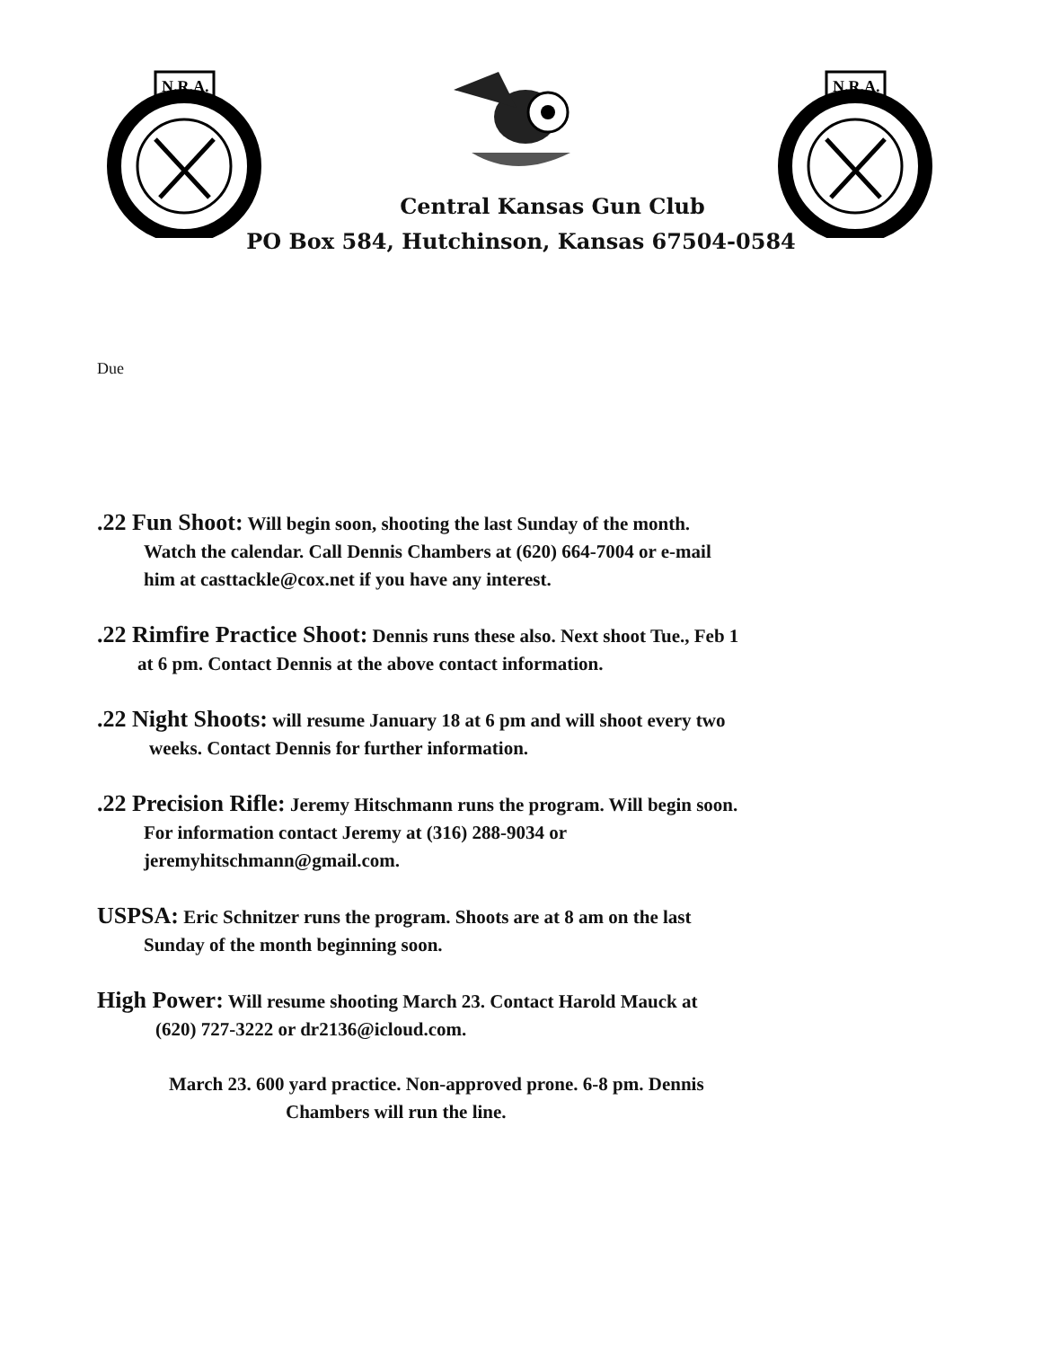N.R.A.
N.R.A.
Central Kansas Gun Club
PO Box 584, Hutchinson, Kansas 67504-0584
Due
.22 Fun Shoot: Will begin soon, shooting the last Sunday of the month.
Watch the calendar. Call Dennis Chambers at (620) 664-7004 or e-mail
him at casttackle@cox.net if you have any interest.
.22 Rimfire Practice Shoot: Dennis runs these also. Next shoot Tue., Feb 1
at 6 pm. Contact Dennis at the above contact information.
.22 Night Shoots: will resume January 18 at 6 pm and will shoot every two
weeks. Contact Dennis for further information.
.22 Precision Rifle: Jeremy Hitschmann runs the program. Will begin soon.
For information contact Jeremy at (316) 288-9034 or
jeremyhitschmann@gmail.com.
USPSA: Eric Schnitzer runs the program. Shoots are at 8 am on the last
Sunday of the month beginning soon.
High Power: Will resume shooting March 23. Contact Harold Mauck at
(620) 727-3222 or dr2136@icloud.com.
March 23. 600 yard practice. Non-approved prone. 6-8 pm. Dennis
Chambers will run the line.